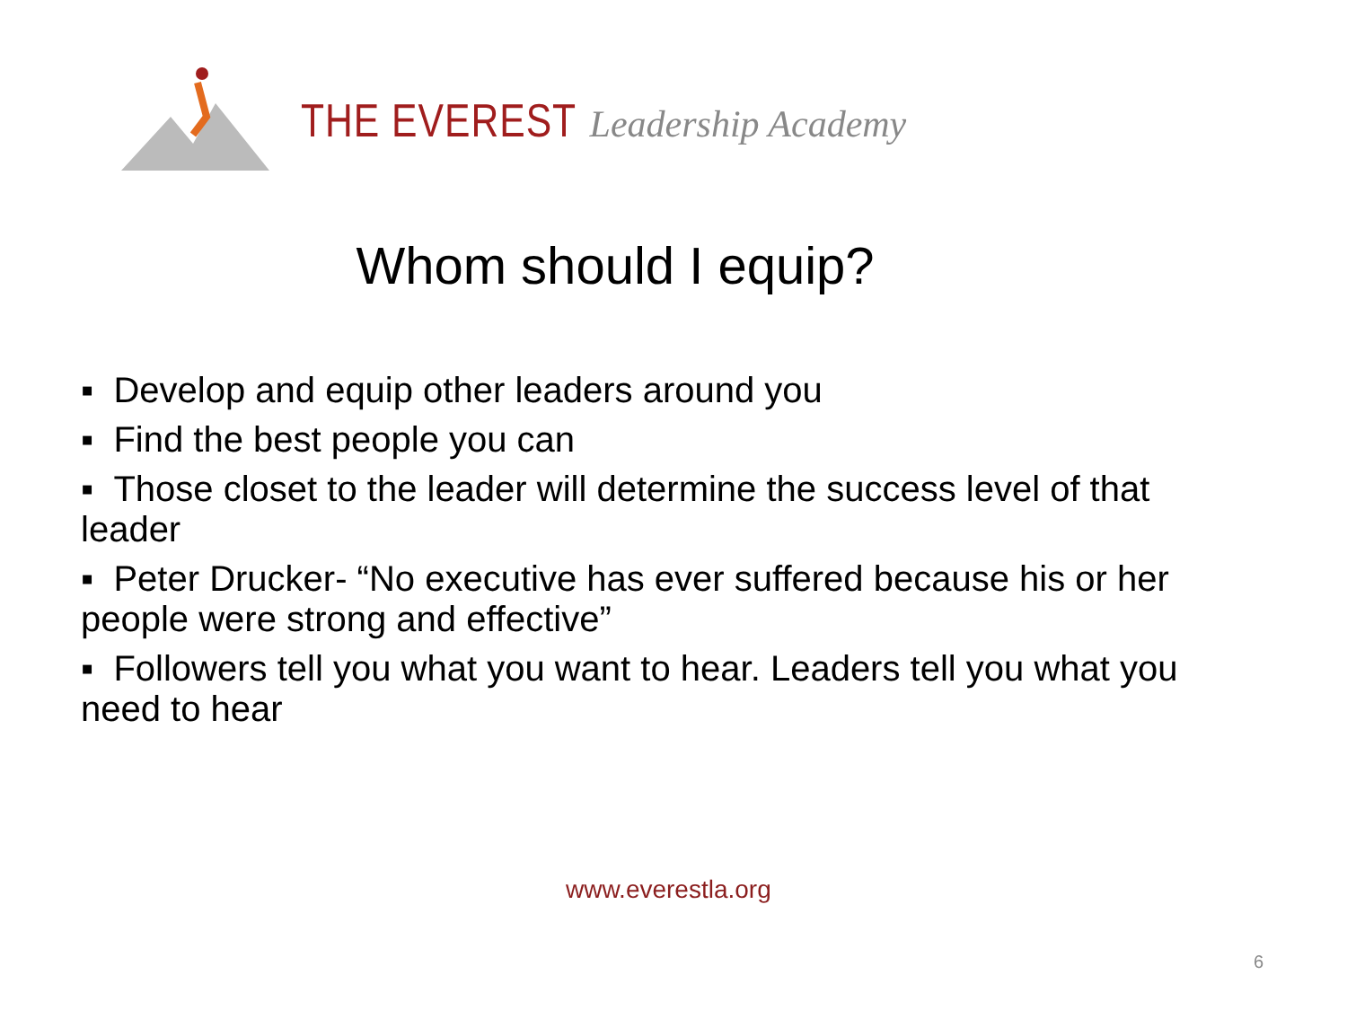THE EVEREST Leadership Academy
Whom should I equip?
▪ Develop and equip other leaders around you
▪ Find the best people you can
▪ Those closet to the leader will determine the success level of that leader
▪ Peter Drucker- “No executive has ever suffered because his or her people were strong and effective”
▪ Followers tell you what you want to hear. Leaders tell you what you need to hear
www.everestla.org
6